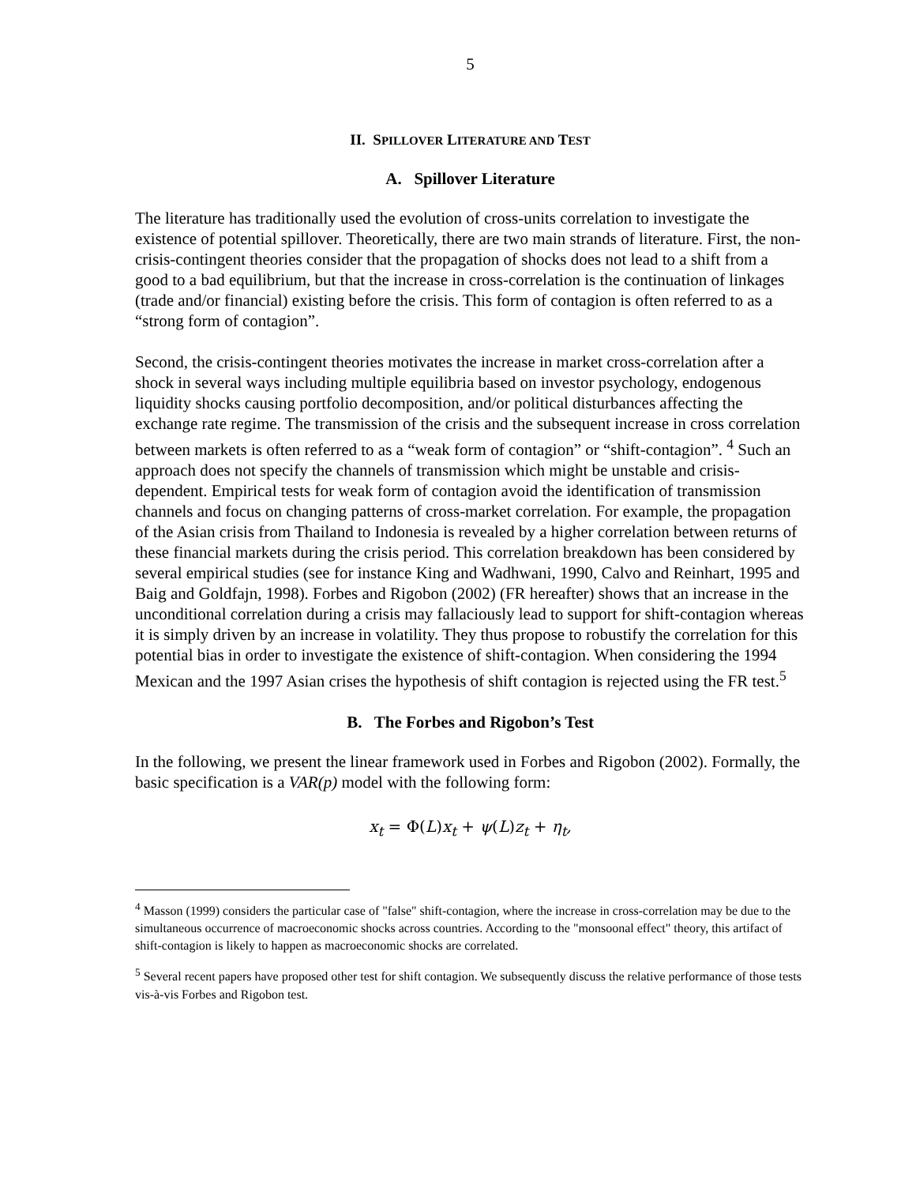5
II. SPILLOVER LITERATURE AND TEST
A. Spillover Literature
The literature has traditionally used the evolution of cross-units correlation to investigate the existence of potential spillover. Theoretically, there are two main strands of literature. First, the non-crisis-contingent theories consider that the propagation of shocks does not lead to a shift from a good to a bad equilibrium, but that the increase in cross-correlation is the continuation of linkages (trade and/or financial) existing before the crisis. This form of contagion is often referred to as a “strong form of contagion”.
Second, the crisis-contingent theories motivates the increase in market cross-correlation after a shock in several ways including multiple equilibria based on investor psychology, endogenous liquidity shocks causing portfolio decomposition, and/or political disturbances affecting the exchange rate regime. The transmission of the crisis and the subsequent increase in cross correlation between markets is often referred to as a “weak form of contagion” or “shift-contagion”. <sup>4</sup> Such an approach does not specify the channels of transmission which might be unstable and crisis-dependent. Empirical tests for weak form of contagion avoid the identification of transmission channels and focus on changing patterns of cross-market correlation. For example, the propagation of the Asian crisis from Thailand to Indonesia is revealed by a higher correlation between returns of these financial markets during the crisis period. This correlation breakdown has been considered by several empirical studies (see for instance King and Wadhwani, 1990, Calvo and Reinhart, 1995 and Baig and Goldfajn, 1998). Forbes and Rigobon (2002) (FR hereafter) shows that an increase in the unconditional correlation during a crisis may fallaciously lead to support for shift-contagion whereas it is simply driven by an increase in volatility. They thus propose to robustify the correlation for this potential bias in order to investigate the existence of shift-contagion. When considering the 1994 Mexican and the 1997 Asian crises the hypothesis of shift contagion is rejected using the FR test.<sup>5</sup>
B. The Forbes and Rigobon’s Test
In the following, we present the linear framework used in Forbes and Rigobon (2002). Formally, the basic specification is a VAR(p) model with the following form:
x<sub>t</sub> = Φ(L) x<sub>t</sub> + ψ(L) z<sub>t</sub> + η<sub>t</sub>,
<sup>4</sup> Masson (1999) considers the particular case of "false" shift-contagion, where the increase in cross-correlation may be due to the simultaneous occurrence of macroeconomic shocks across countries. According to the "monsoonal effect" theory, this artifact of shift-contagion is likely to happen as macroeconomic shocks are correlated.
<sup>5</sup> Several recent papers have proposed other test for shift contagion. We subsequently discuss the relative performance of those tests vis-à-vis Forbes and Rigobon test.